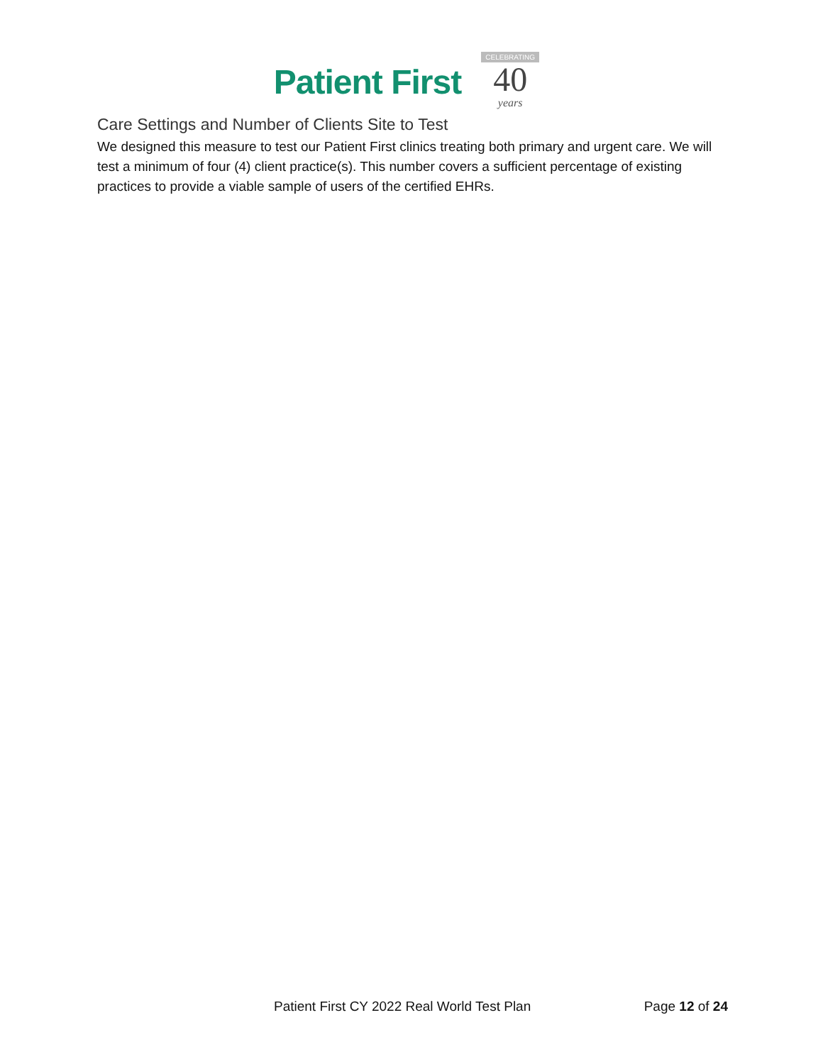Patient First
CELEBRATING
40
years
Care Settings and Number of Clients Site to Test
We designed this measure to test our Patient First clinics treating both primary and urgent care. We will test a minimum of four (4) client practice(s). This number covers a sufficient percentage of existing practices to provide a viable sample of users of the certified EHRs.
Patient First CY 2022 Real World Test Plan Page 12 of 24